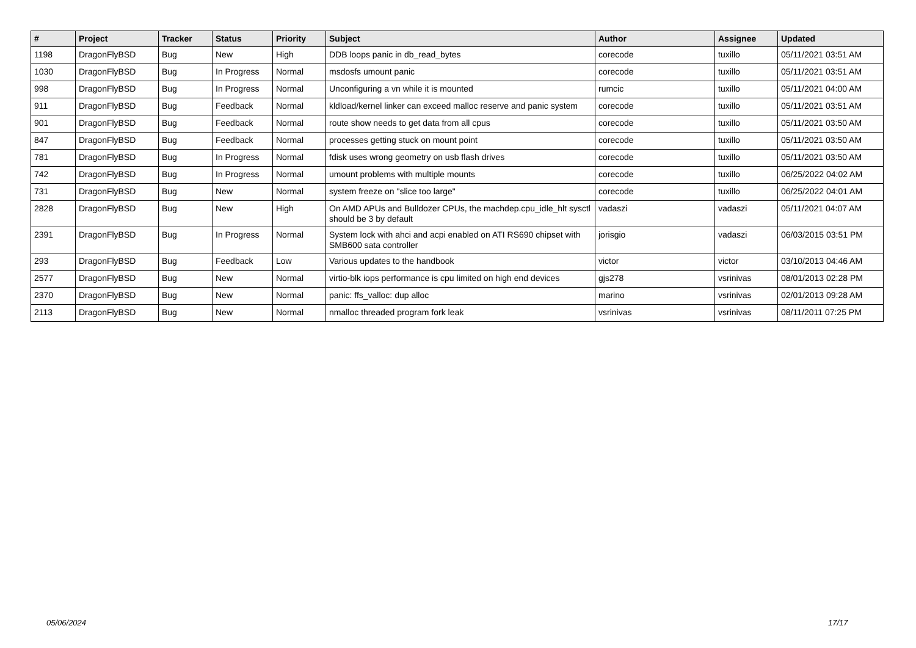| # | Project | Tracker | Status | Priority | Subject | Author | Assignee | Updated |
| --- | --- | --- | --- | --- | --- | --- | --- | --- |
| 1198 | DragonFlyBSD | Bug | New | High | DDB loops panic in db_read_bytes | corecode | tuxillo | 05/11/2021 03:51 AM |
| 1030 | DragonFlyBSD | Bug | In Progress | Normal | msdosfs umount panic | corecode | tuxillo | 05/11/2021 03:51 AM |
| 998 | DragonFlyBSD | Bug | In Progress | Normal | Unconfiguring a vn while it is mounted | rumcic | tuxillo | 05/11/2021 04:00 AM |
| 911 | DragonFlyBSD | Bug | Feedback | Normal | kldload/kernel linker can exceed malloc reserve and panic system | corecode | tuxillo | 05/11/2021 03:51 AM |
| 901 | DragonFlyBSD | Bug | Feedback | Normal | route show needs to get data from all cpus | corecode | tuxillo | 05/11/2021 03:50 AM |
| 847 | DragonFlyBSD | Bug | Feedback | Normal | processes getting stuck on mount point | corecode | tuxillo | 05/11/2021 03:50 AM |
| 781 | DragonFlyBSD | Bug | In Progress | Normal | fdisk uses wrong geometry on usb flash drives | corecode | tuxillo | 05/11/2021 03:50 AM |
| 742 | DragonFlyBSD | Bug | In Progress | Normal | umount problems with multiple mounts | corecode | tuxillo | 06/25/2022 04:02 AM |
| 731 | DragonFlyBSD | Bug | New | Normal | system freeze on "slice too large" | corecode | tuxillo | 06/25/2022 04:01 AM |
| 2828 | DragonFlyBSD | Bug | New | High | On AMD APUs and Bulldozer CPUs, the machdep.cpu_idle_hlt sysctl should be 3 by default | vadaszi | vadaszi | 05/11/2021 04:07 AM |
| 2391 | DragonFlyBSD | Bug | In Progress | Normal | System lock with ahci and acpi enabled on ATI RS690 chipset with SMB600 sata controller | jorisgio | vadaszi | 06/03/2015 03:51 PM |
| 293 | DragonFlyBSD | Bug | Feedback | Low | Various updates to the handbook | victor | victor | 03/10/2013 04:46 AM |
| 2577 | DragonFlyBSD | Bug | New | Normal | virtio-blk iops performance is cpu limited on high end devices | gjs278 | vsrinivas | 08/01/2013 02:28 PM |
| 2370 | DragonFlyBSD | Bug | New | Normal | panic: ffs_valloc: dup alloc | marino | vsrinivas | 02/01/2013 09:28 AM |
| 2113 | DragonFlyBSD | Bug | New | Normal | nmalloc threaded program fork leak | vsrinivas | vsrinivas | 08/11/2011 07:25 PM |
05/06/2024 17/17